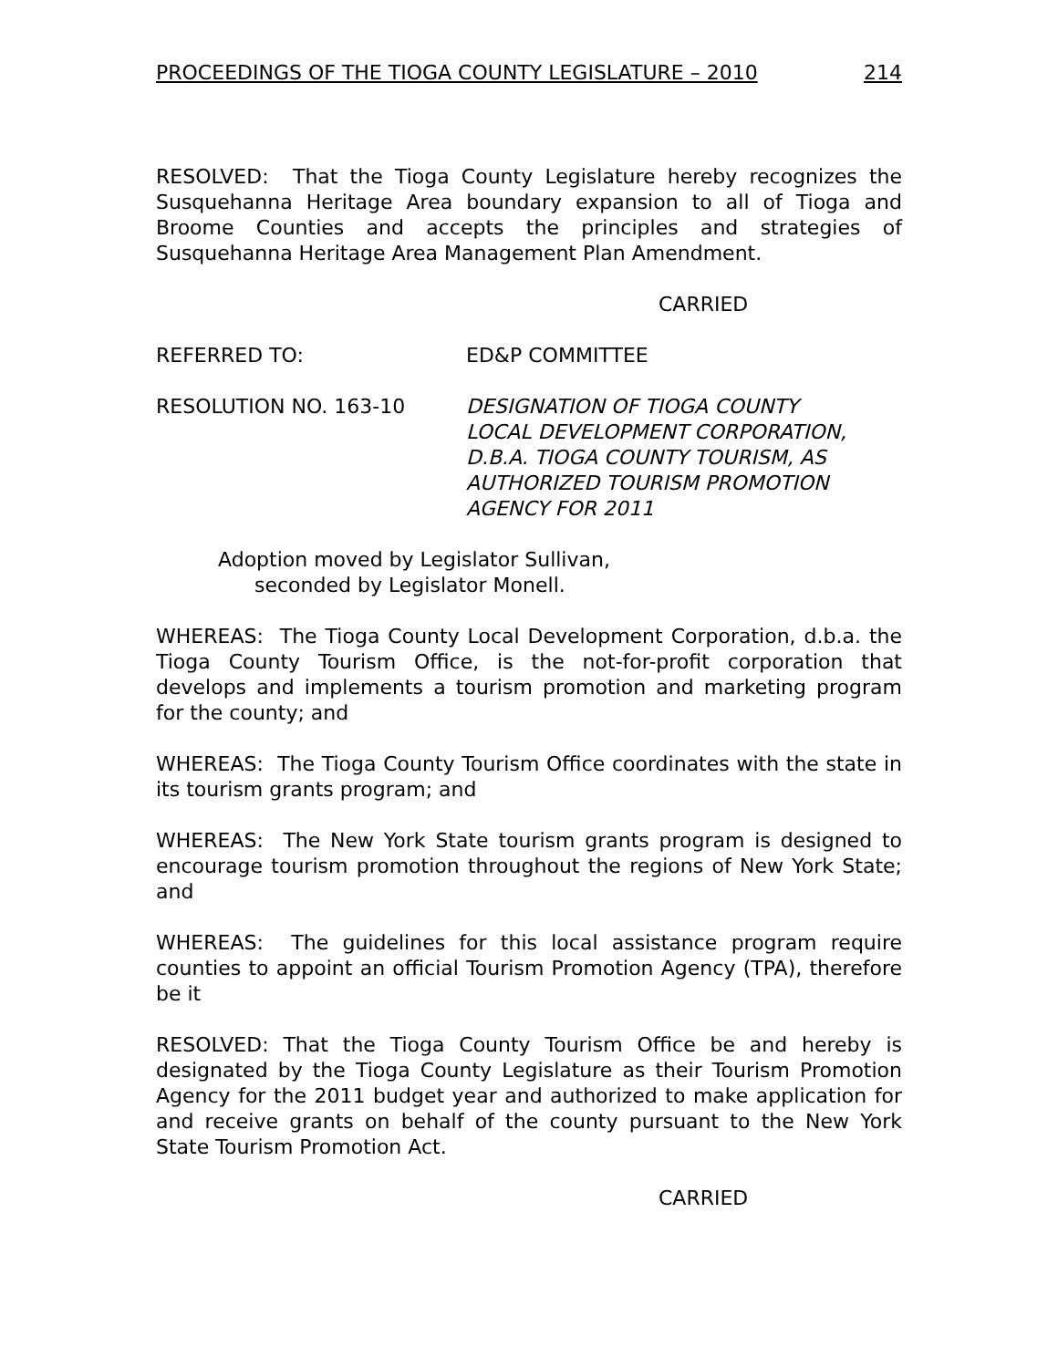PROCEEDINGS OF THE TIOGA COUNTY LEGISLATURE – 2010 214
RESOLVED: That the Tioga County Legislature hereby recognizes the Susquehanna Heritage Area boundary expansion to all of Tioga and Broome Counties and accepts the principles and strategies of Susquehanna Heritage Area Management Plan Amendment.
CARRIED
REFERRED TO: ED&P COMMITTEE
RESOLUTION NO. 163-10 DESIGNATION OF TIOGA COUNTY
LOCAL DEVELOPMENT CORPORATION,
D.B.A. TIOGA COUNTY TOURISM, AS
AUTHORIZED TOURISM PROMOTION
AGENCY FOR 2011
Adoption moved by Legislator Sullivan,
seconded by Legislator Monell.
WHEREAS: The Tioga County Local Development Corporation, d.b.a. the Tioga County Tourism Office, is the not-for-profit corporation that develops and implements a tourism promotion and marketing program for the county; and
WHEREAS: The Tioga County Tourism Office coordinates with the state in its tourism grants program; and
WHEREAS: The New York State tourism grants program is designed to encourage tourism promotion throughout the regions of New York State; and
WHEREAS: The guidelines for this local assistance program require counties to appoint an official Tourism Promotion Agency (TPA), therefore be it
RESOLVED: That the Tioga County Tourism Office be and hereby is designated by the Tioga County Legislature as their Tourism Promotion Agency for the 2011 budget year and authorized to make application for and receive grants on behalf of the county pursuant to the New York State Tourism Promotion Act.
CARRIED